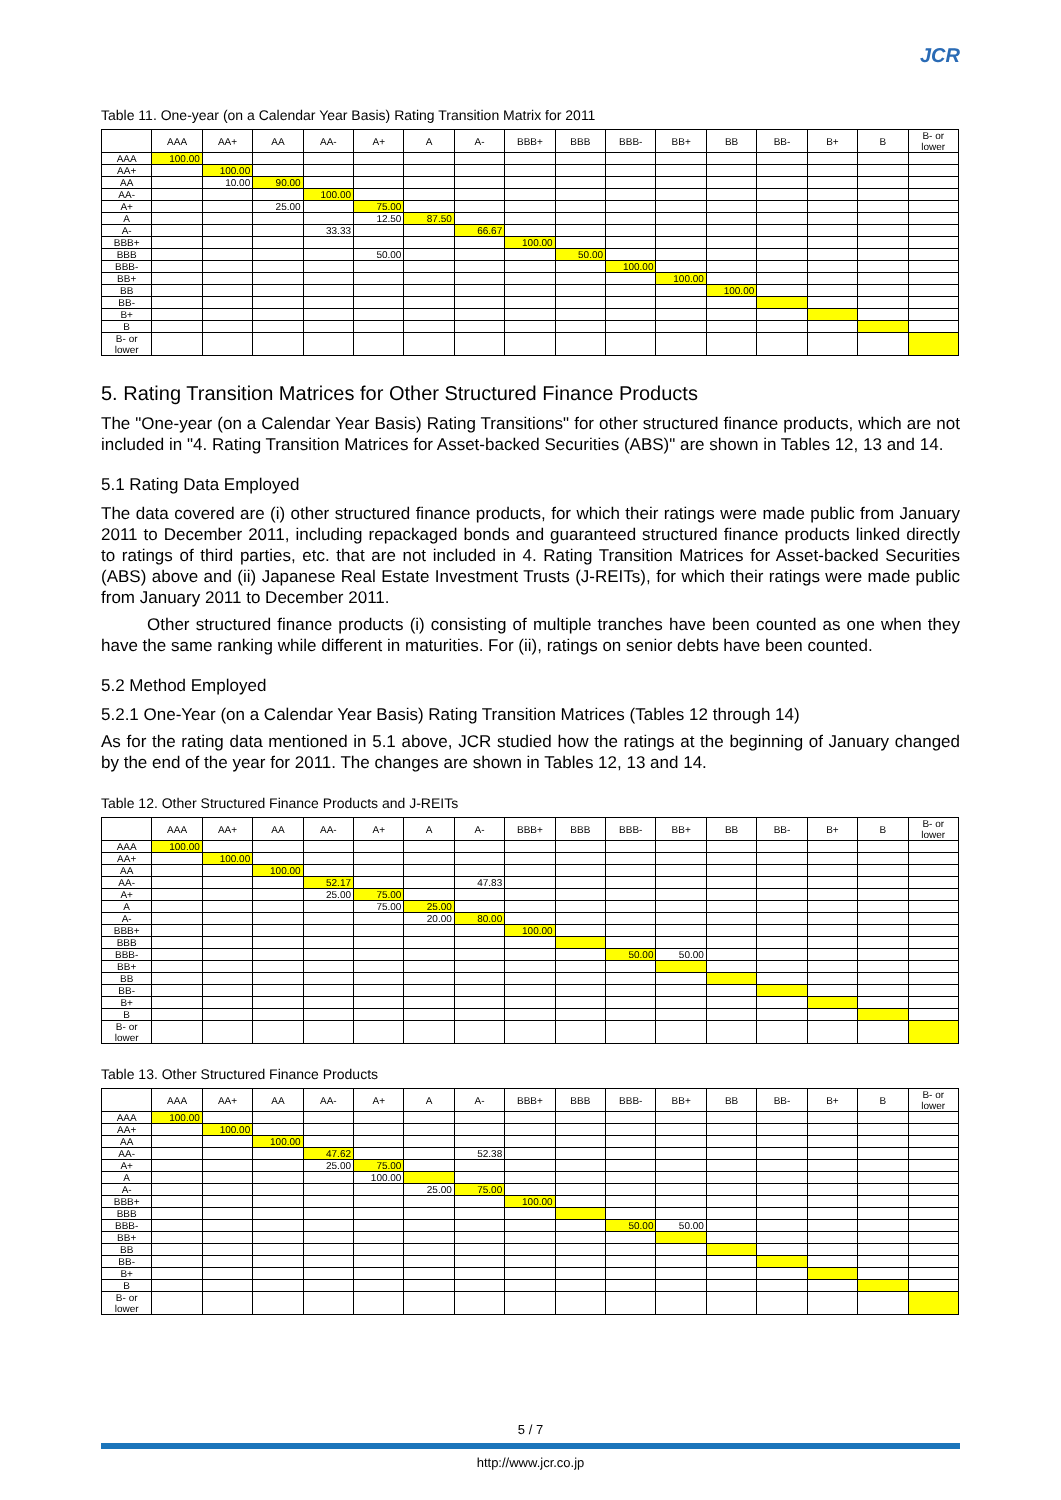JCR
Table 11. One-year (on a Calendar Year Basis) Rating Transition Matrix for 2011
| | AAA | AA+ | AA | AA- | A+ | A | A- | BBB+ | BBB | BBB- | BB+ | BB | BB- | B+ | B | B- or lower |
| --- | --- | --- | --- | --- | --- | --- | --- | --- | --- | --- | --- | --- | --- | --- | --- | --- |
| AAA | 100.00 | | | | | | | | | | | | | | | |
| AA+ | | 100.00 | | | | | | | | | | | | | | |
| AA | | 10.00 | 90.00 | | | | | | | | | | | | | |
| AA- | | | | 100.00 | | | | | | | | | | | | |
| A+ | | | 25.00 | | 75.00 | | | | | | | | | | | |
| A | | | | | 12.50 | 87.50 | | | | | | | | | | |
| A- | | | | 33.33 | | | 66.67 | | | | | | | | | |
| BBB+ | | | | | | | | 100.00 | | | | | | | | |
| BBB | | | | | 50.00 | | | | 50.00 | | | | | | | |
| BBB- | | | | | | | | | | 100.00 | | | | | | |
| BB+ | | | | | | | | | | | 100.00 | | | | | |
| BB | | | | | | | | | | | | 100.00 | | | | |
| BB- | | | | | | | | | | | | | | | | |
| B+ | | | | | | | | | | | | | | | | |
| B | | | | | | | | | | | | | | | | |
| B- or lower | | | | | | | | | | | | | | | | |
5. Rating Transition Matrices for Other Structured Finance Products
The "One-year (on a Calendar Year Basis) Rating Transitions" for other structured finance products, which are not included in "4. Rating Transition Matrices for Asset-backed Securities (ABS)" are shown in Tables 12, 13 and 14.
5.1 Rating Data Employed
The data covered are (i) other structured finance products, for which their ratings were made public from January 2011 to December 2011, including repackaged bonds and guaranteed structured finance products linked directly to ratings of third parties, etc. that are not included in 4. Rating Transition Matrices for Asset-backed Securities (ABS) above and (ii) Japanese Real Estate Investment Trusts (J-REITs), for which their ratings were made public from January 2011 to December 2011.
Other structured finance products (i) consisting of multiple tranches have been counted as one when they have the same ranking while different in maturities. For (ii), ratings on senior debts have been counted.
5.2 Method Employed
5.2.1 One-Year (on a Calendar Year Basis) Rating Transition Matrices (Tables 12 through 14)
As for the rating data mentioned in 5.1 above, JCR studied how the ratings at the beginning of January changed by the end of the year for 2011. The changes are shown in Tables 12, 13 and 14.
Table 12. Other Structured Finance Products and J-REITs
| | AAA | AA+ | AA | AA- | A+ | A | A- | BBB+ | BBB | BBB- | BB+ | BB | BB- | B+ | B | B- or lower |
| --- | --- | --- | --- | --- | --- | --- | --- | --- | --- | --- | --- | --- | --- | --- | --- | --- |
| AAA | 100.00 | | | | | | | | | | | | | | | |
| AA+ | | 100.00 | | | | | | | | | | | | | | |
| AA | | | 100.00 | | | | | | | | | | | | | |
| AA- | | | | 52.17 | | | 47.83 | | | | | | | | | |
| A+ | | | | 25.00 | 75.00 | | | | | | | | | | | |
| A | | | | | 75.00 | 25.00 | | | | | | | | | | |
| A- | | | | | | 20.00 | 80.00 | | | | | | | | | |
| BBB+ | | | | | | | | 100.00 | | | | | | | | |
| BBB | | | | | | | | | | | | | | | | |
| BBB- | | | | | | | | | | 50.00 | 50.00 | | | | | |
| BB+ | | | | | | | | | | | | | | | | |
| BB | | | | | | | | | | | | | | | | |
| BB- | | | | | | | | | | | | | | | | |
| B+ | | | | | | | | | | | | | | | | |
| B | | | | | | | | | | | | | | | | |
| B- or lower | | | | | | | | | | | | | | | | |
Table 13. Other Structured Finance Products
| | AAA | AA+ | AA | AA- | A+ | A | A- | BBB+ | BBB | BBB- | BB+ | BB | BB- | B+ | B | B- or lower |
| --- | --- | --- | --- | --- | --- | --- | --- | --- | --- | --- | --- | --- | --- | --- | --- | --- |
| AAA | 100.00 | | | | | | | | | | | | | | | |
| AA+ | | 100.00 | | | | | | | | | | | | | | |
| AA | | | 100.00 | | | | | | | | | | | | | |
| AA- | | | | 47.62 | | | 52.38 | | | | | | | | | |
| A+ | | | | 25.00 | 75.00 | | | | | | | | | | | |
| A | | | | | 100.00 | | | | | | | | | | | |
| A- | | | | | | 25.00 | 75.00 | | | | | | | | | |
| BBB+ | | | | | | | | 100.00 | | | | | | | | |
| BBB | | | | | | | | | | | | | | | | |
| BBB- | | | | | | | | | | 50.00 | 50.00 | | | | | |
| BB+ | | | | | | | | | | | | | | | | |
| BB | | | | | | | | | | | | | | | | |
| BB- | | | | | | | | | | | | | | | | |
| B+ | | | | | | | | | | | | | | | | |
| B | | | | | | | | | | | | | | | | |
| B- or lower | | | | | | | | | | | | | | | | |
5 / 7
http://www.jcr.co.jp